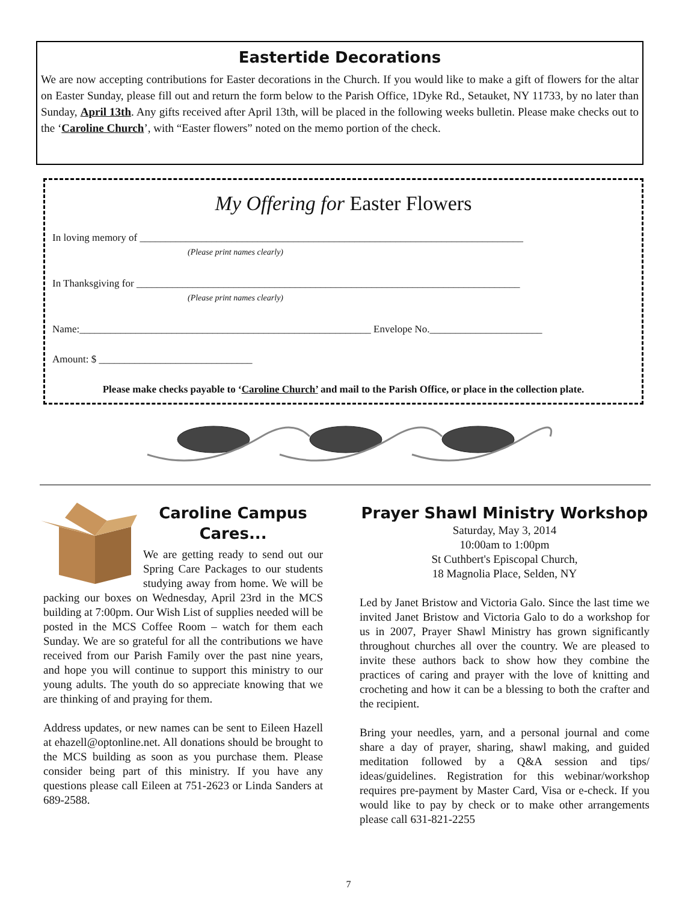Eastertide Decorations
We are now accepting contributions for Easter decorations in the Church. If you would like to make a gift of flowers for the altar on Easter Sunday, please fill out and return the form below to the Parish Office, 1Dyke Rd., Setauket, NY 11733, by no later than Sunday, April 13th. Any gifts received after April 13th, will be placed in the following weeks bulletin. Please make checks out to the ‘Caroline Church’, with “Easter flowers” noted on the memo portion of the check.
My Offering for Easter Flowers
In loving memory of ___________________________________________________________________________
(Please print names clearly)
In Thanksgiving for ___________________________________________________________________________
(Please print names clearly)
Name:_________________________________________________________ Envelope No.______________________
Amount: $ ______________________________
Please make checks payable to ‘Caroline Church’ and mail to the Parish Office, or place in the collection plate.
Caroline Campus Cares...
We are getting ready to send out our Spring Care Packages to our students studying away from home. We will be packing our boxes on Wednesday, April 23rd in the MCS building at 7:00pm. Our Wish List of supplies needed will be posted in the MCS Coffee Room – watch for them each Sunday. We are so grateful for all the contributions we have received from our Parish Family over the past nine years, and hope you will continue to support this ministry to our young adults. The youth do so appreciate knowing that we are thinking of and praying for them.
Address updates, or new names can be sent to Eileen Hazell at ehazell@optonline.net. All donations should be brought to the MCS building as soon as you purchase them. Please consider being part of this ministry. If you have any questions please call Eileen at 751-2623 or Linda Sanders at 689-2588.
Prayer Shawl Ministry Workshop
Saturday, May 3, 2014
10:00am to 1:00pm
St Cuthbert's Episcopal Church,
18 Magnolia Place, Selden, NY
Led by Janet Bristow and Victoria Galo. Since the last time we invited Janet Bristow and Victoria Galo to do a workshop for us in 2007, Prayer Shawl Ministry has grown significantly throughout churches all over the country. We are pleased to invite these authors back to show how they combine the practices of caring and prayer with the love of knitting and crocheting and how it can be a blessing to both the crafter and the recipient.
Bring your needles, yarn, and a personal journal and come share a day of prayer, sharing, shawl making, and guided meditation followed by a Q&A session and tips/ ideas/guidelines. Registration for this webinar/workshop requires pre-payment by Master Card, Visa or e-check. If you would like to pay by check or to make other arrangements please call 631-821-2255
7